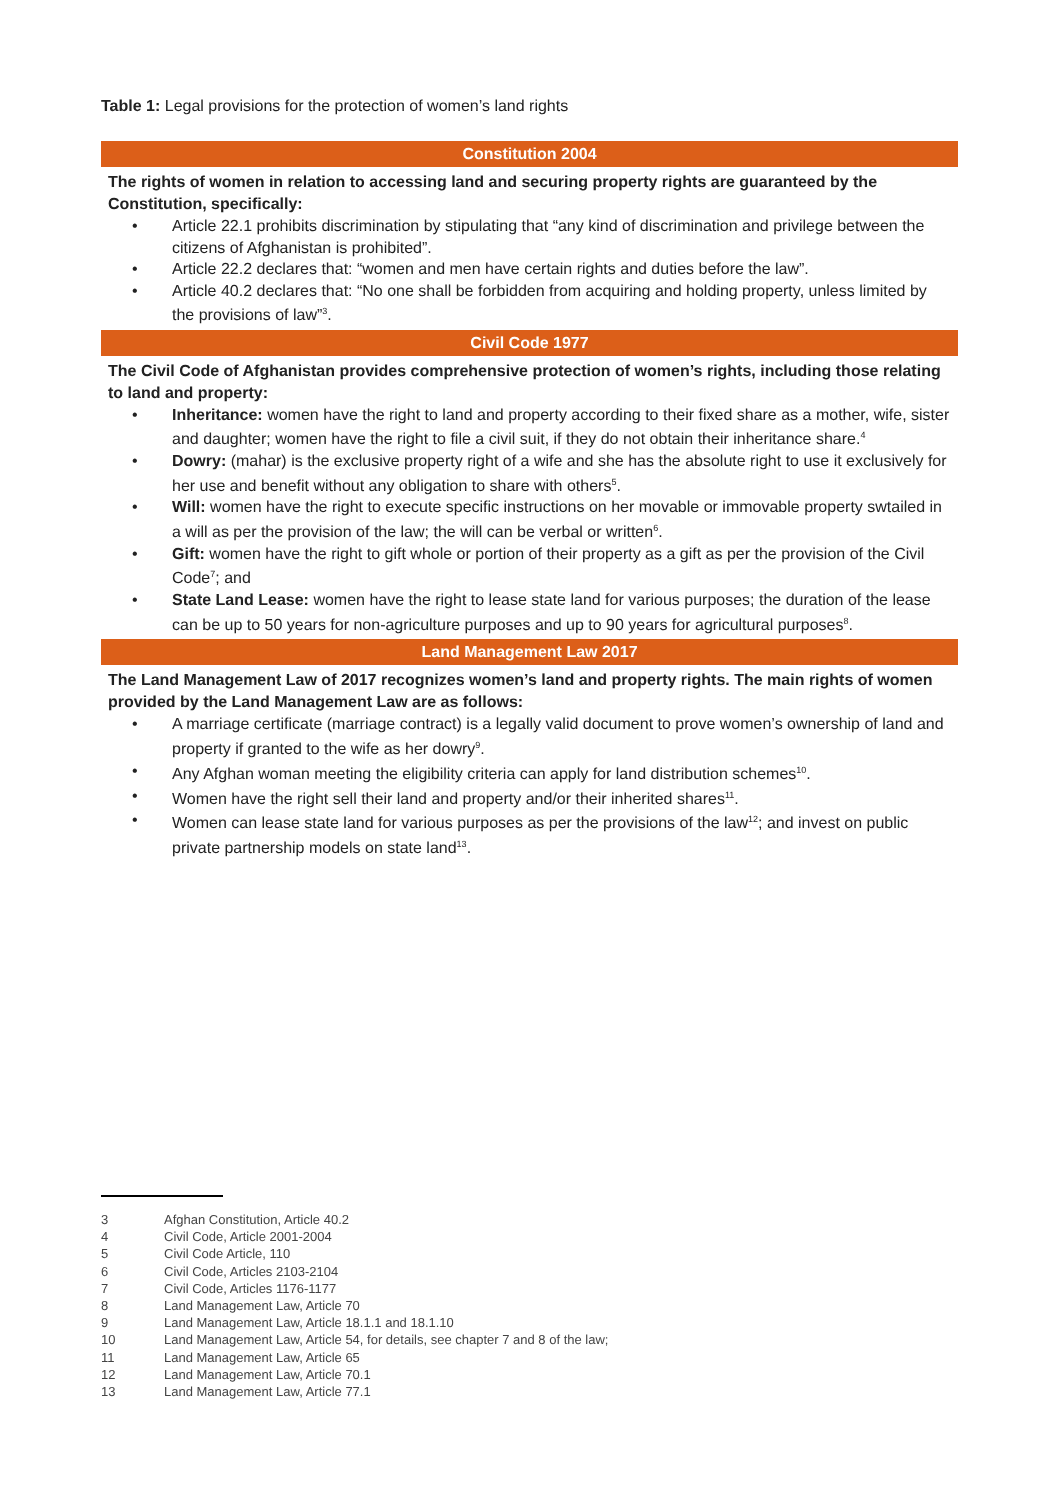Table 1: Legal provisions for the protection of women’s land rights
| Constitution 2004 |
| --- |
| The rights of women in relation to accessing land and securing property rights are guaranteed by the Constitution, specifically: • Article 22.1 prohibits discrimination by stipulating that “any kind of discrimination and privilege between the citizens of Afghanistan is prohibited”. • Article 22.2 declares that: “women and men have certain rights and duties before the law”. • Article 40.2 declares that: “No one shall be forbidden from acquiring and holding property, unless limited by the provisions of law”<sup>3</sup>. |
| Civil Code 1977 |
| The Civil Code of Afghanistan provides comprehensive protection of women’s rights, including those relating to land and property: • Inheritance: women have the right to land and property according to their fixed share as a mother, wife, sister and daughter; women have the right to file a civil suit, if they do not obtain their inheritance share.<sup>4</sup> • Dowry: (mahar) is the exclusive property right of a wife and she has the absolute right to use it exclusively for her use and benefit without any obligation to share with others<sup>5</sup>. • Will: women have the right to execute specific instructions on her movable or immovable property swtailed in a will as per the provision of the law; the will can be verbal or written<sup>6</sup>. • Gift: women have the right to gift whole or portion of their property as a gift as per the provision of the Civil Code<sup>7</sup>; and • State Land Lease: women have the right to lease state land for various purposes; the duration of the lease can be up to 50 years for non-agriculture purposes and up to 90 years for agricultural purposes<sup>8</sup>. |
| Land Management Law 2017 |
| The Land Management Law of 2017 recognizes women’s land and property rights. The main rights of women provided by the Land Management Law are as follows: • A marriage certificate (marriage contract) is a legally valid document to prove women’s ownership of land and property if granted to the wife as her dowry<sup>9</sup>. • Any Afghan woman meeting the eligibility criteria can apply for land distribution schemes<sup>10</sup>. • Women have the right sell their land and property and/or their inherited shares<sup>11</sup>. • Women can lease state land for various purposes as per the provisions of the law<sup>12</sup>; and invest on public private partnership models on state land<sup>13</sup>. |
3 Afghan Constitution, Article 40.2
4 Civil Code, Article 2001-2004
5 Civil Code Article, 110
6 Civil Code, Articles 2103-2104
7 Civil Code, Articles 1176-1177
8 Land Management Law, Article 70
9 Land Management Law, Article 18.1.1 and 18.1.10
10 Land Management Law, Article 54, for details, see chapter 7 and 8 of the law;
11 Land Management Law, Article 65
12 Land Management Law, Article 70.1
13 Land Management Law, Article 77.1